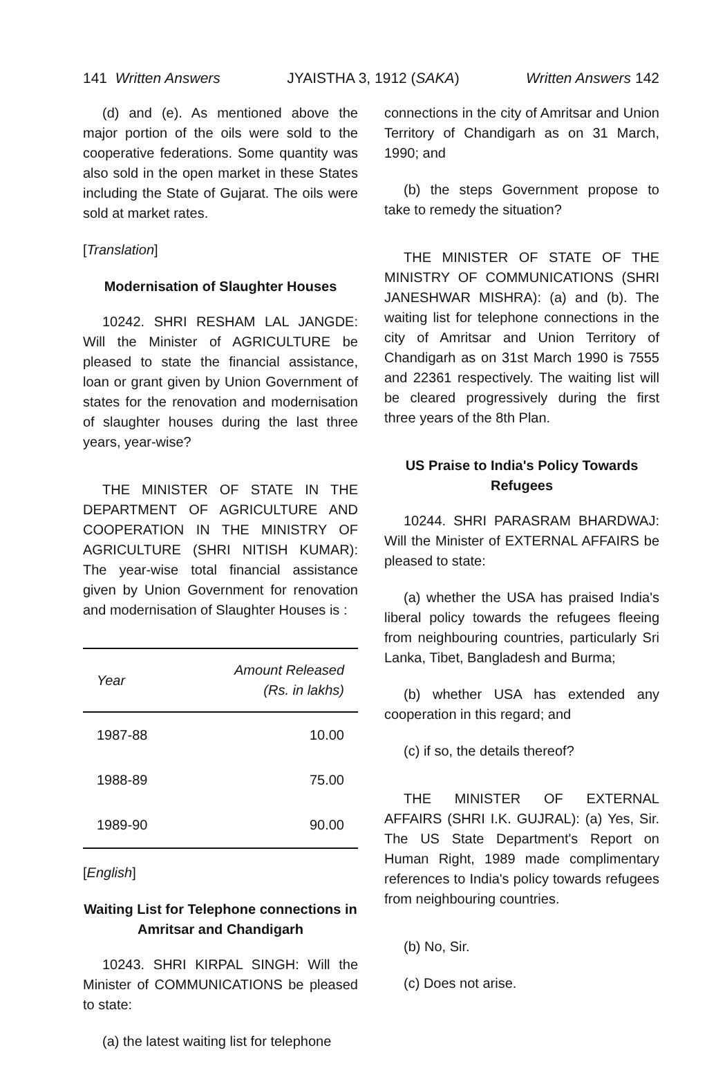141 Written Answers JYAISTHA 3, 1912 (SAKA) Written Answers 142
(d) and (e). As mentioned above the major portion of the oils were sold to the cooperative federations. Some quantity was also sold in the open market in these States including the State of Gujarat. The oils were sold at market rates.
[Translation]
Modernisation of Slaughter Houses
10242. SHRI RESHAM LAL JANGDE: Will the Minister of AGRICULTURE be pleased to state the financial assistance, loan or grant given by Union Government of states for the renovation and modernisation of slaughter houses during the last three years, year-wise?
THE MINISTER OF STATE IN THE DEPARTMENT OF AGRICULTURE AND COOPERATION IN THE MINISTRY OF AGRICULTURE (SHRI NITISH KUMAR): The year-wise total financial assistance given by Union Government for renovation and modernisation of Slaughter Houses is :
| Year | Amount Released (Rs. in lakhs) |
| --- | --- |
| 1987-88 | 10.00 |
| 1988-89 | 75.00 |
| 1989-90 | 90.00 |
[English]
Waiting List for Telephone connections in Amritsar and Chandigarh
10243. SHRI KIRPAL SINGH: Will the Minister of COMMUNICATIONS be pleased to state:
(a) the latest waiting list for telephone
connections in the city of Amritsar and Union Territory of Chandigarh as on 31 March, 1990; and
(b) the steps Government propose to take to remedy the situation?
THE MINISTER OF STATE OF THE MINISTRY OF COMMUNICATIONS (SHRI JANESHWAR MISHRA): (a) and (b). The waiting list for telephone connections in the city of Amritsar and Union Territory of Chandigarh as on 31st March 1990 is 7555 and 22361 respectively. The waiting list will be cleared progressively during the first three years of the 8th Plan.
US Praise to India's Policy Towards Refugees
10244. SHRI PARASRAM BHARDWAJ: Will the Minister of EXTERNAL AFFAIRS be pleased to state:
(a) whether the USA has praised India's liberal policy towards the refugees fleeing from neighbouring countries, particularly Sri Lanka, Tibet, Bangladesh and Burma;
(b) whether USA has extended any cooperation in this regard; and
(c) if so, the details thereof?
THE MINISTER OF EXTERNAL AFFAIRS (SHRI I.K. GUJRAL): (a) Yes, Sir. The US State Department's Report on Human Right, 1989 made complimentary references to India's policy towards refugees from neighbouring countries.
(b) No, Sir.
(c) Does not arise.